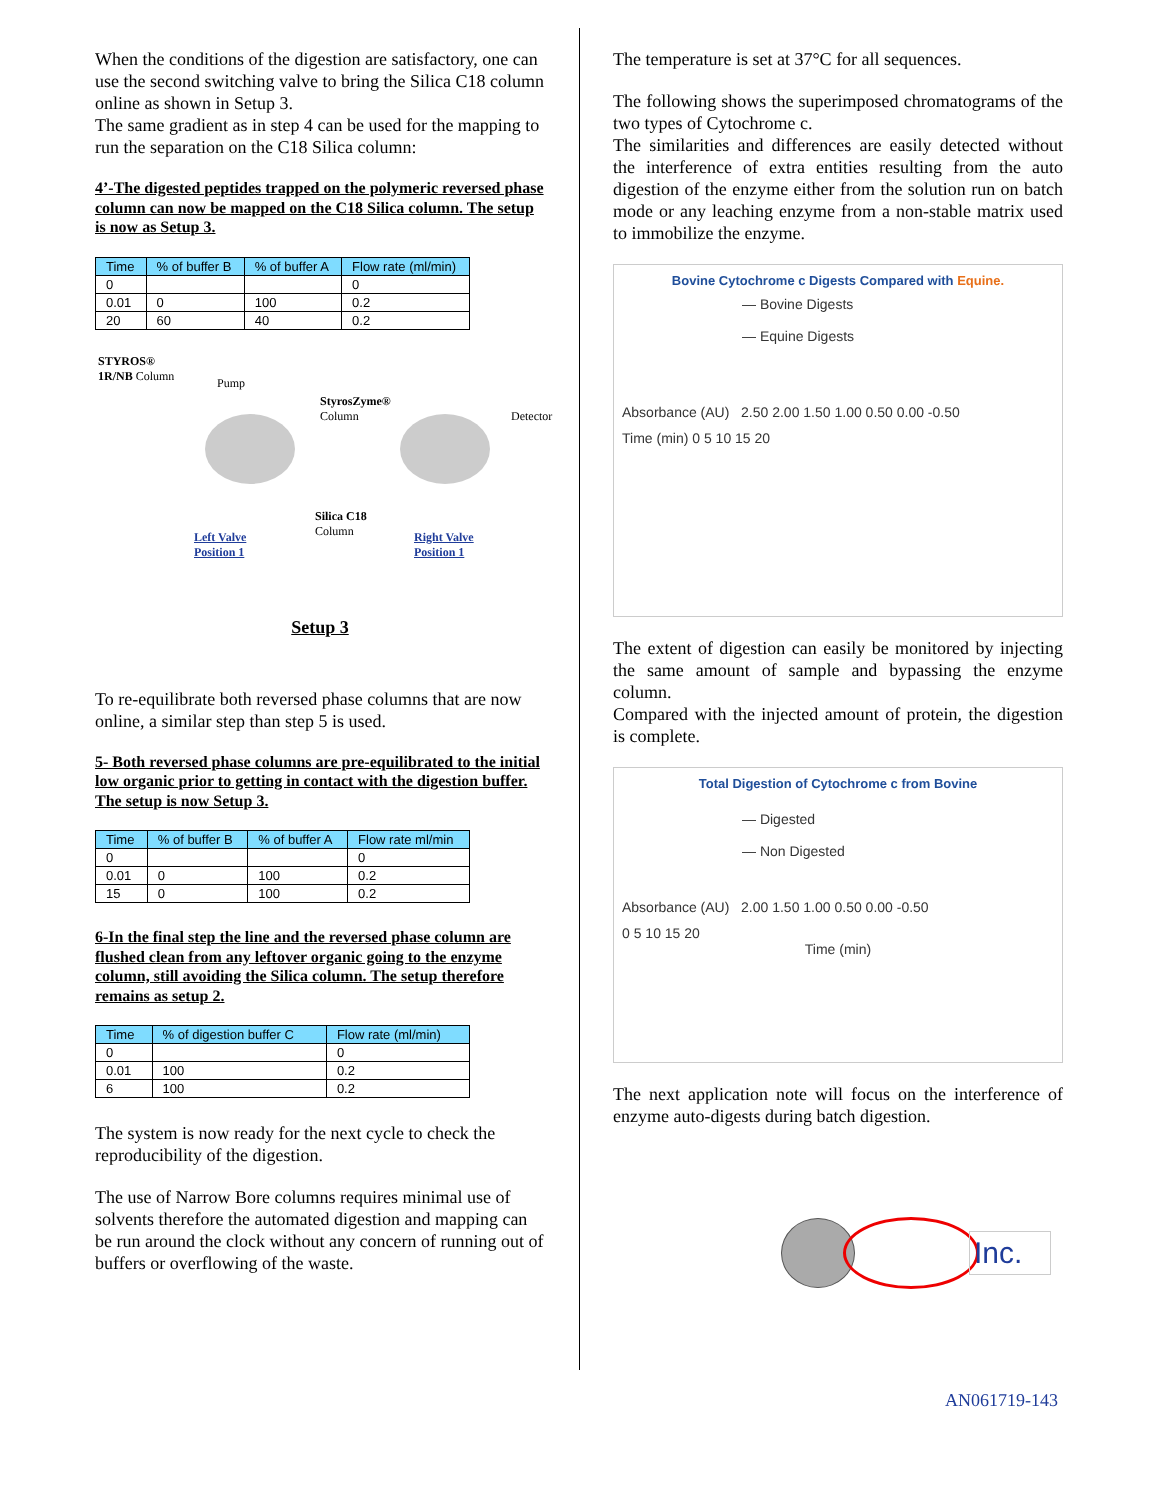When the conditions of the digestion are satisfactory, one can use the second switching valve to bring the Silica C18 column online as shown in Setup 3.
The same gradient as in step 4 can be used for the mapping to run the separation on the C18 Silica column:
4’-The digested peptides trapped on the polymeric reversed phase column can now be mapped on the C18 Silica column. The setup is now as Setup 3.
| Time | % of buffer B | % of buffer A | Flow rate (ml/min) |
| --- | --- | --- | --- |
| 0 | | | 0 |
| 0.01 | 0 | 100 | 0.2 |
| 20 | 60 | 40 | 0.2 |
STYROS®
1R/NB Column
Pump
StyrosZyme®
Column
Detector
Silica C18
Column
Left Valve
Position 1
Right Valve
Position 1
Setup 3
To re-equilibrate both reversed phase columns that are now online, a similar step than step 5 is used.
5- Both reversed phase columns are pre-equilibrated to the initial low organic prior to getting in contact with the digestion buffer.
The setup is now Setup 3.
| Time | % of buffer B | % of buffer A | Flow rate ml/min |
| --- | --- | --- | --- |
| 0 | | | 0 |
| 0.01 | 0 | 100 | 0.2 |
| 15 | 0 | 100 | 0.2 |
6-In the final step the line and the reversed phase column are flushed clean from any leftover organic going to the enzyme column, still avoiding the Silica column. The setup therefore remains as setup 2.
| Time | % of digestion buffer C | Flow rate (ml/min) |
| --- | --- | --- |
| 0 | | 0 |
| 0.01 | 100 | 0.2 |
| 6 | 100 | 0.2 |
The system is now ready for the next cycle to check the reproducibility of the digestion.
The use of Narrow Bore columns requires minimal use of solvents therefore the automated digestion and mapping can be run around the clock without any concern of running out of buffers or overflowing of the waste.
The temperature is set at 37°C for all sequences.
The following shows the superimposed chromatograms of the two types of Cytochrome c.
The similarities and differences are easily detected without the interference of extra entities resulting from the auto digestion of the enzyme either from the solution run on batch mode or any leaching enzyme from a non-stable matrix used to immobilize the enzyme.
Bovine Cytochrome c Digests Compared with Equine.
— Bovine Digests
— Equine Digests
Absorbance (AU) 2.50 2.00 1.50 1.00 0.50 0.00 -0.50
Time (min) 0 5 10 15 20
The extent of digestion can easily be monitored by injecting the same amount of sample and bypassing the enzyme column.
Compared with the injected amount of protein, the digestion is complete.
Total Digestion of Cytochrome c from Bovine
— Digested
— Non Digested
Absorbance (AU) 2.00 1.50 1.00 0.50 0.00 -0.50
0 5 10 15 20
Time (min)
The next application note will focus on the interference of enzyme auto-digests during batch digestion.
Inc.
AN061719-143